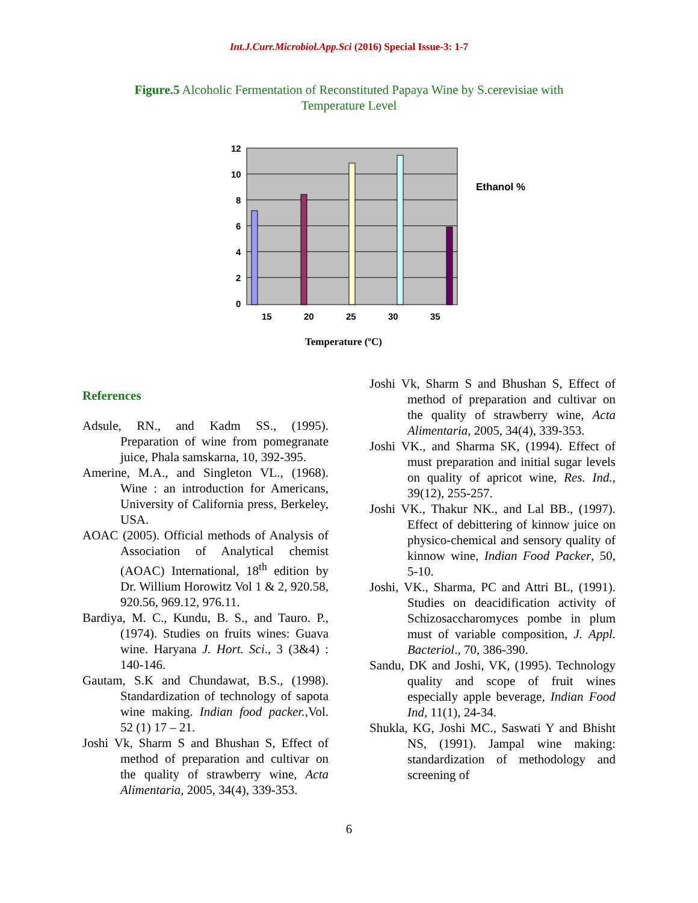Int.J.Curr.Microbiol.App.Sci (2016) Special Issue-3: 1-7
Figure.5 Alcoholic Fermentation of Reconstituted Papaya Wine by S.cerevisiae with Temperature Level
12
10
8
6
4
2
0
15
20
25
30
35
Ethanol %
Temperature (ºC)
References
Adsule, RN., and Kadm SS., (1995). Preparation of wine from pomegranate juice, Phala samskarna, 10, 392-395.
Amerine, M.A., and Singleton VL., (1968). Wine : an introduction for Americans, University of California press, Berkeley, USA.
AOAC (2005). Official methods of Analysis of Association of Analytical chemist (AOAC) International, 18<sup>th</sup> edition by Dr. Willium Horowitz Vol 1 & 2, 920.58, 920.56, 969.12, 976.11.
Bardiya, M. C., Kundu, B. S., and Tauro. P.,(1974). Studies on fruits wines: Guava wine. Haryana J. Hort. Sci., 3 (3&4) : 140-146.
Gautam, S.K and Chundawat, B.S., (1998). Standardization of technology of sapota wine making. Indian food packer.,Vol. 52 (1) 17 – 21.
Joshi Vk, Sharm S and Bhushan S, Effect of method of preparation and cultivar on the quality of strawberry wine, Acta Alimentaria, 2005, 34(4), 339-353.
Joshi Vk, Sharm S and Bhushan S, Effect of method of preparation and cultivar on the quality of strawberry wine, Acta Alimentaria, 2005, 34(4), 339-353.
Joshi VK., and Sharma SK, (1994). Effect of must preparation and initial sugar levels on quality of apricot wine, Res. Ind., 39(12), 255-257.
Joshi VK., Thakur NK., and Lal BB., (1997). Effect of debittering of kinnow juice on physico-chemical and sensory quality of kinnow wine, Indian Food Packer, 50, 5-10.
Joshi, VK., Sharma, PC and Attri BL, (1991). Studies on deacidification activity of Schizosaccharomyces pombe in plum must of variable composition, J. Appl. Bacteriol., 70, 386-390.
Sandu, DK and Joshi, VK, (1995). Technology quality and scope of fruit wines especially apple beverage, Indian Food Ind, 11(1), 24-34.
Shukla, KG, Joshi MC., Saswati Y and Bhisht NS, (1991). Jampal wine making: standardization of methodology and screening of
6